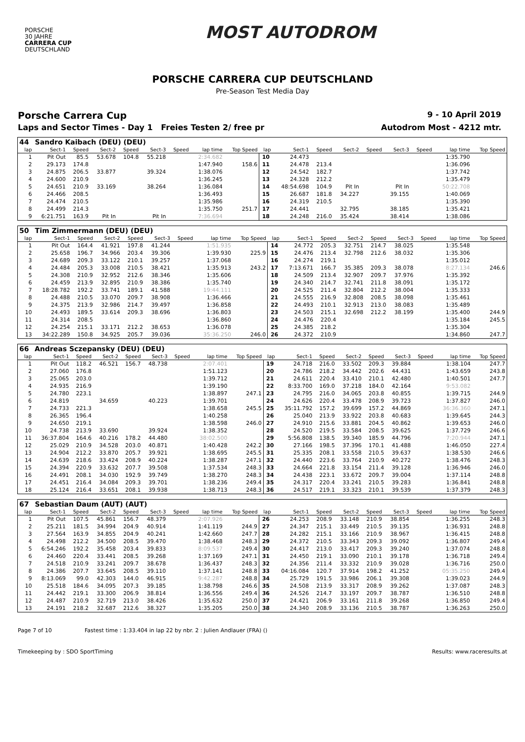PORSCHE
30 JAHRE
CARRERA CUP
DEUTSCHLAND
MOST AUTODROM
PORSCHE CARRERA CUP DEUTSCHLAND
Pre-Season Test Media Day
Porsche Carrera Cup
9 - 10 April 2019
Laps and Sector Times - Day 1 Freies Testen 2/ free pr
Autodrom Most - 4212 mtr.
| 44 | Sandro Kaibach (DEU) (DEU) | | | | | | | | | | | | | | | | |
| lap | Sect-1 | Speed | Sect-2 | Speed | Sect-3 | Speed | lap time | Top Speed | lap | Sect-1 | Speed | Sect-2 | Speed | Sect-3 | Speed | lap time | Top Speed |
| 1 | Pit Out | 85.5 | 53.678 | 104.8 | 55.218 | | 2:34.682 | | 10 | 24.473 | | | | | | 1:35.790 | |
| 2 | 29.173 | 174.8 | | | | | 1:47.940 | 158.6 | 11 | 24.478 | 213.4 | | | | | 1:36.096 | |
| 3 | 24.875 | 206.5 | 33.877 | | 39.324 | | 1:38.076 | | 12 | 24.542 | 182.7 | | | | | 1:37.742 | |
| 4 | 24.600 | 210.9 | | | | | 1:36.245 | | 13 | 24.328 | 212.2 | | | | | 1:35.479 | |
| 5 | 24.651 | 210.9 | 33.169 | | 38.264 | | 1:36.084 | | 14 | 48:54.698 | 104.9 | Pit In | | Pit In | | 50:22.708 | |
| 6 | 24.466 | 208.5 | | | | | 1:36.493 | | 15 | 26.687 | 181.8 | 34.227 | | 39.155 | | 1:40.069 | |
| 7 | 24.474 | 210.5 | | | | | 1:35.986 | | 16 | 24.319 | 210.5 | | | | | 1:35.390 | |
| 8 | 24.499 | 214.3 | | | | | 1:35.750 | 251.7 | 17 | 24.441 | | 32.795 | | 38.185 | | 1:35.421 | |
| 9 | 6:21.751 | 163.9 | Pit In | | Pit In | | 7:36.694 | | 18 | 24.248 | 216.0 | 35.424 | | 38.414 | | 1:38.086 | |
| 50 | Tim Zimmermann (DEU) (DEU) | | | | | | | | | | | | | | | | |
| lap | Sect-1 | Speed | Sect-2 | Speed | Sect-3 | Speed | lap time | Top Speed | lap | Sect-1 | Speed | Sect-2 | Speed | Sect-3 | Speed | lap time | Top Speed |
| 1 | Pit Out | 164.4 | 41.921 | 197.8 | 41.244 | | 1:51.935 | | 14 | 24.772 | 205.3 | 32.751 | 214.7 | 38.025 | | 1:35.548 | |
| 2 | 25.658 | 196.7 | 34.966 | 203.4 | 39.306 | | 1:39.930 | 225.9 | 15 | 24.476 | 213.4 | 32.798 | 212.6 | 38.032 | | 1:35.306 | |
| 3 | 24.689 | 209.3 | 33.122 | 210.1 | 39.257 | | 1:37.068 | | 16 | 24.274 | 219.1 | | | | | 1:35.012 | |
| 4 | 24.484 | 205.3 | 33.008 | 210.5 | 38.421 | | 1:35.913 | 243.2 | 17 | 7:13.671 | 166.7 | 35.385 | 209.3 | 38.078 | | 8:27.134 | 246.6 |
| 5 | 24.308 | 210.9 | 32.952 | 212.6 | 38.346 | | 1:35.606 | | 18 | 24.509 | 213.4 | 32.907 | 209.7 | 37.976 | | 1:35.392 | |
| 6 | 24.459 | 213.9 | 32.895 | 210.9 | 38.386 | | 1:35.740 | | 19 | 24.340 | 214.7 | 32.741 | 211.8 | 38.091 | | 1:35.172 | |
| 7 | 18:28.782 | 192.2 | 33.741 | 189.1 | 41.588 | | 19:44.111 | | 20 | 24.525 | 211.4 | 32.804 | 212.2 | 38.004 | | 1:35.333 | |
| 8 | 24.488 | 210.5 | 33.070 | 209.7 | 38.908 | | 1:36.466 | | 21 | 24.555 | 216.9 | 32.808 | 208.5 | 38.098 | | 1:35.461 | |
| 9 | 24.375 | 213.9 | 32.986 | 214.7 | 39.497 | | 1:36.858 | | 22 | 24.493 | 210.1 | 32.913 | 213.0 | 38.083 | | 1:35.489 | |
| 10 | 24.493 | 189.5 | 33.614 | 209.3 | 38.696 | | 1:36.803 | | 23 | 24.503 | 215.1 | 32.698 | 212.2 | 38.199 | | 1:35.400 | 244.9 |
| 11 | 24.314 | 208.5 | | | | | 1:36.860 | | 24 | 24.476 | 220.4 | | | | | 1:35.184 | 245.5 |
| 12 | 24.254 | 215.1 | 33.171 | 212.2 | 38.653 | | 1:36.078 | | 25 | 24.385 | 218.2 | | | | | 1:35.304 | |
| 13 | 34:22.289 | 150.8 | 34.925 | 205.7 | 39.036 | | 35:36.250 | 246.0 | 26 | 24.372 | 210.9 | | | | | 1:34.860 | 247.7 |
| 66 | Andreas Sczepansky (DEU) (DEU) | | | | | | | | | | | | | | | | |
| lap | Sect-1 | Speed | Sect-2 | Speed | Sect-3 | Speed | lap time | Top Speed | lap | Sect-1 | Speed | Sect-2 | Speed | Sect-3 | Speed | lap time | Top Speed |
| 1 | Pit Out | 118.2 | 46.521 | 156.7 | 48.738 | | 2:07.401 | | 19 | 24.718 | 216.0 | 33.502 | 209.3 | 39.884 | | 1:38.104 | 247.7 |
| 2 | 27.060 | 176.8 | | | | | 1:51.123 | | 20 | 24.786 | 218.2 | 34.442 | 202.6 | 44.431 | | 1:43.659 | 243.8 |
| 3 | 25.065 | 203.0 | | | | | 1:39.712 | | 21 | 24.611 | 220.4 | 33.410 | 210.1 | 42.480 | | 1:40.501 | 247.7 |
| 4 | 24.935 | 216.9 | | | | | 1:39.190 | | 22 | 8:33.700 | 169.0 | 37.218 | 184.0 | 42.164 | | 9:53.082 | |
| 5 | 24.780 | 223.1 | | | | | 1:38.897 | 247.1 | 23 | 24.795 | 216.0 | 34.065 | 203.8 | 40.855 | | 1:39.715 | 244.9 |
| 6 | 24.819 | | 34.659 | | 40.223 | | 1:39.701 | | 24 | 24.626 | 220.4 | 33.478 | 208.9 | 39.723 | | 1:37.827 | 246.0 |
| 7 | 24.733 | 221.3 | | | | | 1:38.658 | 245.5 | 25 | 35:11.792 | 157.2 | 39.699 | 157.2 | 44.869 | | 36:36.360 | 247.1 |
| 8 | 26.365 | 196.4 | | | | | 1:40.258 | | 26 | 25.040 | 213.9 | 33.922 | 203.8 | 40.683 | | 1:39.645 | 244.3 |
| 9 | 24.650 | 219.1 | | | | | 1:38.598 | 246.0 | 27 | 24.910 | 215.6 | 33.881 | 204.5 | 40.862 | | 1:39.653 | 246.0 |
| 10 | 24.738 | 213.9 | 33.690 | | 39.924 | | 1:38.352 | | 28 | 24.520 | 219.5 | 33.584 | 208.5 | 39.625 | | 1:37.729 | 246.6 |
| 11 | 36:37.804 | 164.6 | 40.216 | 178.2 | 44.480 | | 38:02.500 | | 29 | 5:56.808 | 138.5 | 39.340 | 185.9 | 44.796 | | 7:20.944 | 247.1 |
| 12 | 25.029 | 210.9 | 34.528 | 203.0 | 40.871 | | 1:40.428 | 242.2 | 30 | 27.166 | 198.5 | 37.396 | 170.1 | 41.488 | | 1:46.050 | 227.4 |
| 13 | 24.904 | 212.2 | 33.870 | 205.7 | 39.921 | | 1:38.695 | 245.5 | 31 | 25.335 | 208.1 | 33.558 | 210.5 | 39.637 | | 1:38.530 | 246.6 |
| 14 | 24.639 | 218.6 | 33.424 | 208.9 | 40.224 | | 1:38.287 | 247.1 | 32 | 24.440 | 223.6 | 33.764 | 210.9 | 40.272 | | 1:38.476 | 248.3 |
| 15 | 24.394 | 220.9 | 33.632 | 207.7 | 39.508 | | 1:37.534 | 248.3 | 33 | 24.664 | 221.8 | 33.154 | 211.4 | 39.128 | | 1:36.946 | 246.0 |
| 16 | 24.491 | 208.1 | 34.030 | 192.9 | 39.749 | | 1:38.270 | 248.3 | 34 | 24.438 | 223.1 | 33.672 | 209.7 | 39.004 | | 1:37.114 | 248.8 |
| 17 | 24.451 | 216.4 | 34.084 | 209.3 | 39.701 | | 1:38.236 | 249.4 | 35 | 24.317 | 220.4 | 33.241 | 210.5 | 39.283 | | 1:36.841 | 248.8 |
| 18 | 25.124 | 216.4 | 33.651 | 208.1 | 39.938 | | 1:38.713 | 248.3 | 36 | 24.517 | 219.1 | 33.323 | 210.1 | 39.539 | | 1:37.379 | 248.3 |
| 67 | Sebastian Daum (AUT) (AUT) | | | | | | | | | | | | | | | | |
| lap | Sect-1 | Speed | Sect-2 | Speed | Sect-3 | Speed | lap time | Top Speed | lap | Sect-1 | Speed | Sect-2 | Speed | Sect-3 | Speed | lap time | Top Speed |
| 1 | Pit Out | 107.5 | 45.861 | 156.7 | 48.379 | | 2:07.926 | | 26 | 24.253 | 208.9 | 33.148 | 210.9 | 38.854 | | 1:36.255 | 248.3 |
| 2 | 25.211 | 181.5 | 34.994 | 204.9 | 40.914 | | 1:41.119 | 244.9 | 27 | 24.347 | 215.1 | 33.449 | 210.5 | 39.135 | | 1:36.931 | 248.8 |
| 3 | 27.564 | 163.9 | 34.855 | 204.9 | 40.241 | | 1:42.660 | 247.7 | 28 | 24.282 | 215.1 | 33.166 | 210.9 | 38.967 | | 1:36.415 | 248.8 |
| 4 | 24.498 | 212.2 | 34.500 | 208.5 | 39.470 | | 1:38.468 | 248.3 | 29 | 24.372 | 210.5 | 33.343 | 209.3 | 39.092 | | 1:36.807 | 249.4 |
| 5 | 6:54.246 | 192.2 | 35.458 | 203.4 | 39.833 | | 8:09.537 | 249.4 | 30 | 24.417 | 213.0 | 33.417 | 209.3 | 39.240 | | 1:37.074 | 248.8 |
| 6 | 24.460 | 220.4 | 33.441 | 208.5 | 39.268 | | 1:37.169 | 247.1 | 31 | 24.450 | 219.1 | 33.090 | 210.1 | 39.178 | | 1:36.718 | 249.4 |
| 7 | 24.518 | 210.9 | 33.241 | 209.7 | 38.678 | | 1:36.437 | 248.3 | 32 | 24.356 | 211.4 | 33.332 | 210.9 | 39.028 | | 1:36.716 | 250.0 |
| 8 | 24.386 | 207.7 | 33.645 | 208.5 | 39.110 | | 1:37.141 | 248.8 | 33 | 04:16.084 | 120.7 | 37.914 | 198.2 | 41.252 | | 05:35.250 | 249.4 |
| 9 | 8:13.069 | 99.0 | 42.303 | 144.0 | 46.915 | | 9:42.287 | 248.8 | 34 | 25.729 | 191.5 | 33.986 | 206.1 | 39.308 | | 1:39.023 | 244.9 |
| 10 | 25.518 | 184.6 | 34.095 | 207.3 | 39.185 | | 1:38.798 | 246.6 | 35 | 24.508 | 213.9 | 33.317 | 208.9 | 39.262 | | 1:37.087 | 248.3 |
| 11 | 24.442 | 219.1 | 33.300 | 206.9 | 38.814 | | 1:36.556 | 249.4 | 36 | 24.526 | 214.7 | 33.197 | 209.7 | 38.787 | | 1:36.510 | 248.8 |
| 12 | 24.487 | 210.9 | 32.719 | 213.0 | 38.426 | | 1:35.632 | 250.0 | 37 | 24.421 | 206.9 | 33.161 | 211.8 | 39.268 | | 1:36.850 | 249.4 |
| 13 | 24.191 | 218.2 | 32.687 | 212.6 | 38.327 | | 1:35.205 | 250.0 | 38 | 24.340 | 208.9 | 33.136 | 210.5 | 38.787 | | 1:36.263 | 250.0 |
Page 7 of 10 Fastest time : 1:33.404 in lap 22 by nbr. 2 : Julien Andlauer (FRA) ()
Timekeeping by : SDO SportTiming Results: www.raceresults.at